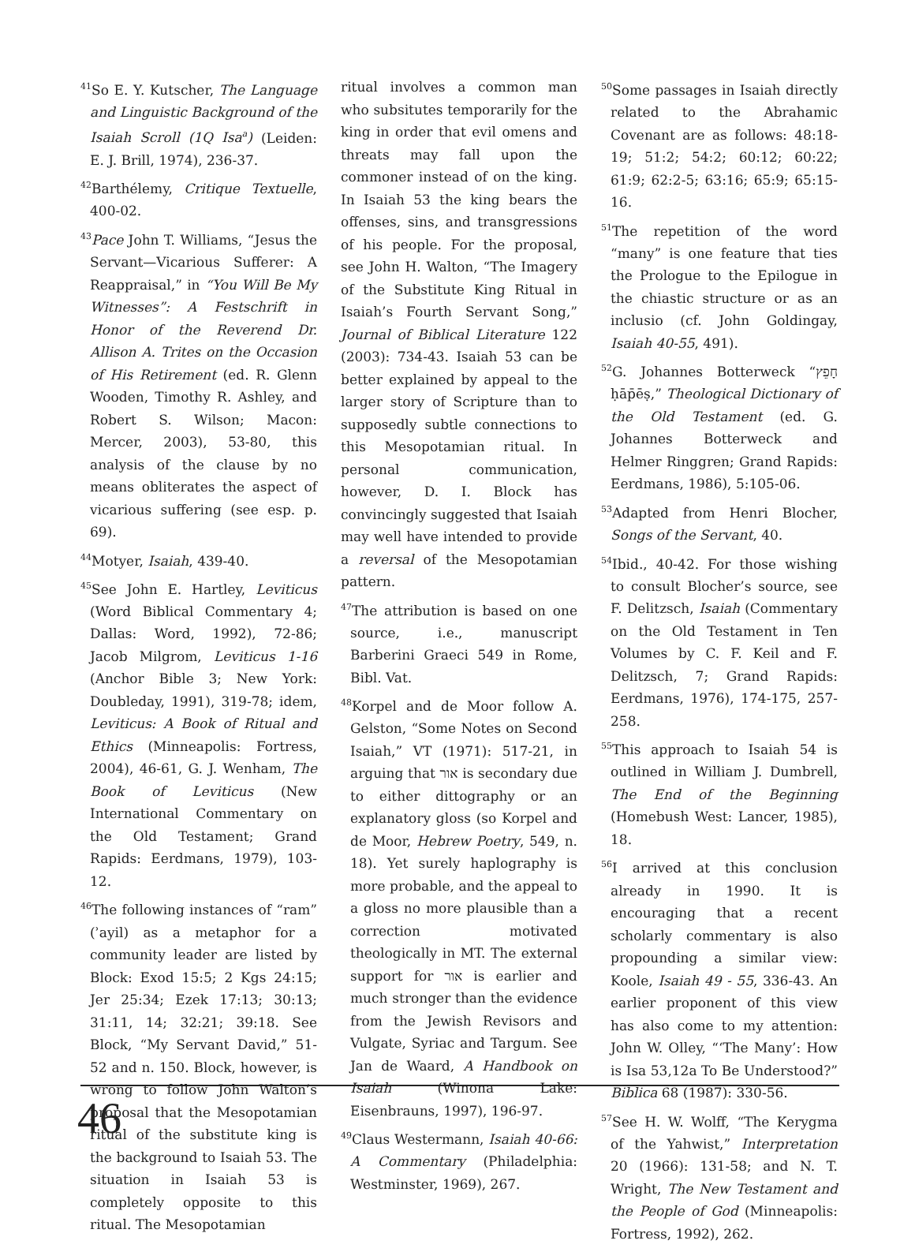<sup>41</sup> So E. Y. Kutscher, The Language and Linguistic Background of the Isaiah Scroll (1Q Isa<sup>a</sup>) (Leiden: E. J. Brill, 1974), 236-37.
<sup>42</sup> Barthélemy, Critique Textuelle, 400-02.
<sup>43</sup> Pace John T. Williams, “Jesus the Servant—Vicarious Sufferer: A Reappraisal,” in “You Will Be My Witnesses”: A Festschrift in Honor of the Reverend Dr. Allison A. Trites on the Occasion of His Retirement (ed. R. Glenn Wooden, Timothy R. Ashley, and Robert S. Wilson; Macon: Mercer, 2003), 53-80, this analysis of the clause by no means obliterates the aspect of vicarious suffering (see esp. p. 69).
<sup>44</sup> Motyer, Isaiah, 439-40.
<sup>45</sup> See John E. Hartley, Leviticus (Word Biblical Commentary 4; Dallas: Word, 1992), 72-86; Jacob Milgrom, Leviticus 1-16 (Anchor Bible 3; New York: Doubleday, 1991), 319-78; idem, Leviticus: A Book of Ritual and Ethics (Minneapolis: Fortress, 2004), 46-61, G. J. Wenham, The Book of Leviticus (New International Commentary on the Old Testament; Grand Rapids: Eerdmans, 1979), 103-12.
<sup>46</sup> The following instances of “ram” (ʾayil) as a metaphor for a community leader are listed by Block: Exod 15:5; 2 Kgs 24:15; Jer 25:34; Ezek 17:13; 30:13; 31:11, 14; 32:21; 39:18. See Block, “My Servant David,” 51-52 and n. 150. Block, however, is wrong to follow John Walton’s proposal that the Mesopotamian ritual of the substitute king is the background to Isaiah 53. The situation in Isaiah 53 is completely opposite to this ritual. The Mesopotamian
ritual involves a common man who subsitutes temporarily for the king in order that evil omens and threats may fall upon the commoner instead of on the king. In Isaiah 53 the king bears the offenses, sins, and transgressions of his people. For the proposal, see John H. Walton, “The Imagery of the Substitute King Ritual in Isaiah’s Fourth Servant Song,” Journal of Biblical Literature 122 (2003): 734-43. Isaiah 53 can be better explained by appeal to the larger story of Scripture than to supposedly subtle connections to this Mesopotamian ritual. In personal communication, however, D. I. Block has convincingly suggested that Isaiah may well have intended to provide a reversal of the Mesopotamian pattern.
<sup>47</sup> The attribution is based on one source, i.e., manuscript Barberini Graeci 549 in Rome, Bibl. Vat.
<sup>48</sup> Korpel and de Moor follow A. Gelston, “Some Notes on Second Isaiah,” VT (1971): 517-21, in arguing that אור is secondary due to either dittography or an explanatory gloss (so Korpel and de Moor, Hebrew Poetry, 549, n. 18). Yet surely haplography is more probable, and the appeal to a gloss no more plausible than a correction motivated theologically in MT. The external support for אור is earlier and much stronger than the evidence from the Jewish Revisors and Vulgate, Syriac and Targum. See Jan de Waard, A Handbook on Isaiah (Winona Lake: Eisenbrauns, 1997), 196-97.
<sup>49</sup> Claus Westermann, Isaiah 40-66: A Commentary (Philadelphia: Westminster, 1969), 267.
<sup>50</sup> Some passages in Isaiah directly related to the Abrahamic Covenant are as follows: 48:18-19; 51:2; 54:2; 60:12; 60:22; 61:9; 62:2-5; 63:16; 65:9; 65:15-16.
<sup>51</sup> The repetition of the word “many” is one feature that ties the Prologue to the Epilogue in the chiastic structure or as an inclusio (cf. John Goldingay, Isaiah 40-55, 491).
<sup>52</sup> G. Johannes Botterweck “חָפֵץ ḥāp̄ēṣ,” Theological Dictionary of the Old Testament (ed. G. Johannes Botterweck and Helmer Ringgren; Grand Rapids: Eerdmans, 1986), 5:105-06.
<sup>53</sup> Adapted from Henri Blocher, Songs of the Servant, 40.
<sup>54</sup> Ibid., 40-42. For those wishing to consult Blocher’s source, see F. Delitzsch, Isaiah (Commentary on the Old Testament in Ten Volumes by C. F. Keil and F. Delitzsch, 7; Grand Rapids: Eerdmans, 1976), 174-175, 257-258.
<sup>55</sup> This approach to Isaiah 54 is outlined in William J. Dumbrell, The End of the Beginning (Homebush West: Lancer, 1985), 18.
<sup>56</sup>I arrived at this conclusion already in 1990. It is encouraging that a recent scholarly commentary is also propounding a similar view: Koole, Isaiah 49 - 55, 336-43. An earlier proponent of this view has also come to my attention: John W. Olley, “‘The Many’: How is Isa 53,12a To Be Understood?” Biblica 68 (1987): 330-56.
<sup>57</sup> See H. W. Wolff, “The Kerygma of the Yahwist,” Interpretation 20 (1966): 131-58; and N. T. Wright, The New Testament and the People of God (Minneapolis: Fortress, 1992), 262.
46